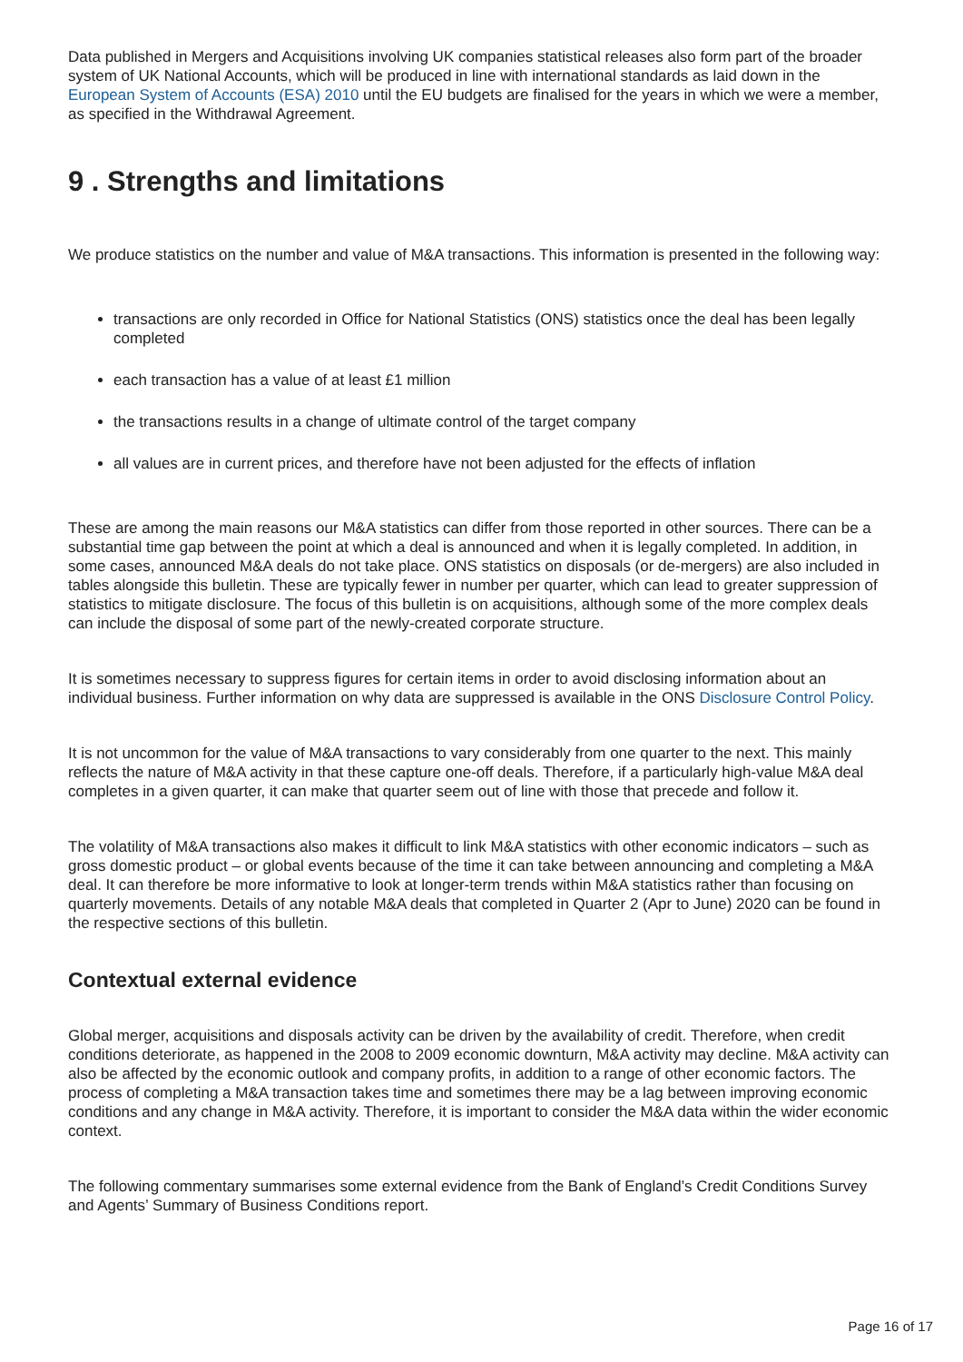Data published in Mergers and Acquisitions involving UK companies statistical releases also form part of the broader system of UK National Accounts, which will be produced in line with international standards as laid down in the European System of Accounts (ESA) 2010 until the EU budgets are finalised for the years in which we were a member, as specified in the Withdrawal Agreement.
9 . Strengths and limitations
We produce statistics on the number and value of M&A transactions. This information is presented in the following way:
transactions are only recorded in Office for National Statistics (ONS) statistics once the deal has been legally completed
each transaction has a value of at least £1 million
the transactions results in a change of ultimate control of the target company
all values are in current prices, and therefore have not been adjusted for the effects of inflation
These are among the main reasons our M&A statistics can differ from those reported in other sources. There can be a substantial time gap between the point at which a deal is announced and when it is legally completed. In addition, in some cases, announced M&A deals do not take place. ONS statistics on disposals (or de-mergers) are also included in tables alongside this bulletin. These are typically fewer in number per quarter, which can lead to greater suppression of statistics to mitigate disclosure. The focus of this bulletin is on acquisitions, although some of the more complex deals can include the disposal of some part of the newly-created corporate structure.
It is sometimes necessary to suppress figures for certain items in order to avoid disclosing information about an individual business. Further information on why data are suppressed is available in the ONS Disclosure Control Policy.
It is not uncommon for the value of M&A transactions to vary considerably from one quarter to the next. This mainly reflects the nature of M&A activity in that these capture one-off deals. Therefore, if a particularly high-value M&A deal completes in a given quarter, it can make that quarter seem out of line with those that precede and follow it.
The volatility of M&A transactions also makes it difficult to link M&A statistics with other economic indicators – such as gross domestic product – or global events because of the time it can take between announcing and completing a M&A deal. It can therefore be more informative to look at longer-term trends within M&A statistics rather than focusing on quarterly movements. Details of any notable M&A deals that completed in Quarter 2 (Apr to June) 2020 can be found in the respective sections of this bulletin.
Contextual external evidence
Global merger, acquisitions and disposals activity can be driven by the availability of credit. Therefore, when credit conditions deteriorate, as happened in the 2008 to 2009 economic downturn, M&A activity may decline. M&A activity can also be affected by the economic outlook and company profits, in addition to a range of other economic factors. The process of completing a M&A transaction takes time and sometimes there may be a lag between improving economic conditions and any change in M&A activity. Therefore, it is important to consider the M&A data within the wider economic context.
The following commentary summarises some external evidence from the Bank of England’s Credit Conditions Survey and Agents’ Summary of Business Conditions report.
Page 16 of 17